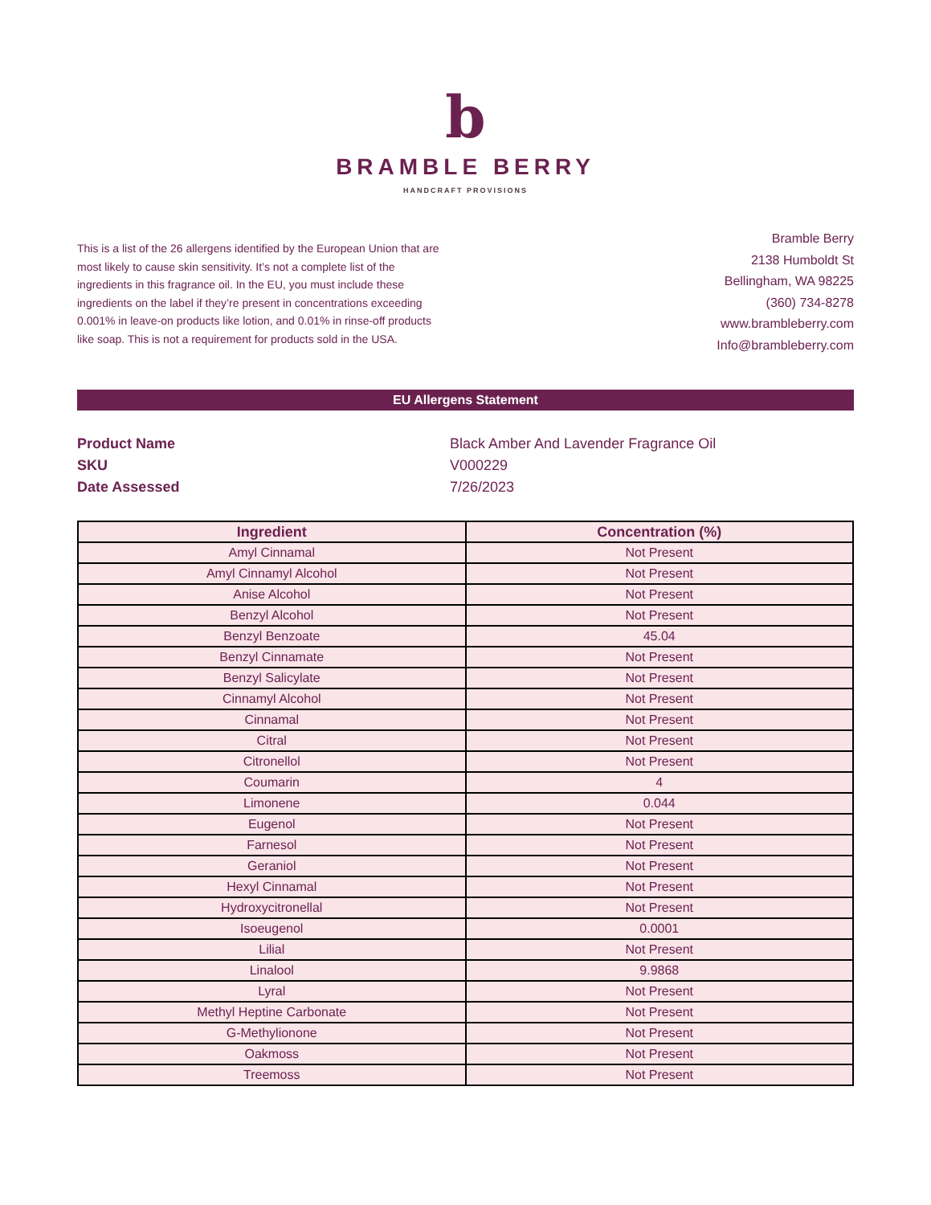b
BRAMBLE BERRY
HANDCRAFT PROVISIONS
This is a list of the 26 allergens identified by the European Union that are most likely to cause skin sensitivity. It’s not a complete list of the ingredients in this fragrance oil. In the EU, you must include these ingredients on the label if they’re present in concentrations exceeding 0.001% in leave-on products like lotion, and 0.01% in rinse-off products like soap. This is not a requirement for products sold in the USA.
Bramble Berry
2138 Humboldt St
Bellingham, WA 98225
(360) 734-8278
www.brambleberry.com
Info@brambleberry.com
EU Allergens Statement
Product Name Black Amber And Lavender Fragrance Oil
SKU V000229
Date Assessed 7/26/2023
| Ingredient | Concentration (%) |
| --- | --- |
| Amyl Cinnamal | Not Present |
| Amyl Cinnamyl Alcohol | Not Present |
| Anise Alcohol | Not Present |
| Benzyl Alcohol | Not Present |
| Benzyl Benzoate | 45.04 |
| Benzyl Cinnamate | Not Present |
| Benzyl Salicylate | Not Present |
| Cinnamyl Alcohol | Not Present |
| Cinnamal | Not Present |
| Citral | Not Present |
| Citronellol | Not Present |
| Coumarin | 4 |
| Limonene | 0.044 |
| Eugenol | Not Present |
| Farnesol | Not Present |
| Geraniol | Not Present |
| Hexyl Cinnamal | Not Present |
| Hydroxycitronellal | Not Present |
| Isoeugenol | 0.0001 |
| Lilial | Not Present |
| Linalool | 9.9868 |
| Lyral | Not Present |
| Methyl Heptine Carbonate | Not Present |
| G-Methylionone | Not Present |
| Oakmoss | Not Present |
| Treemoss | Not Present |